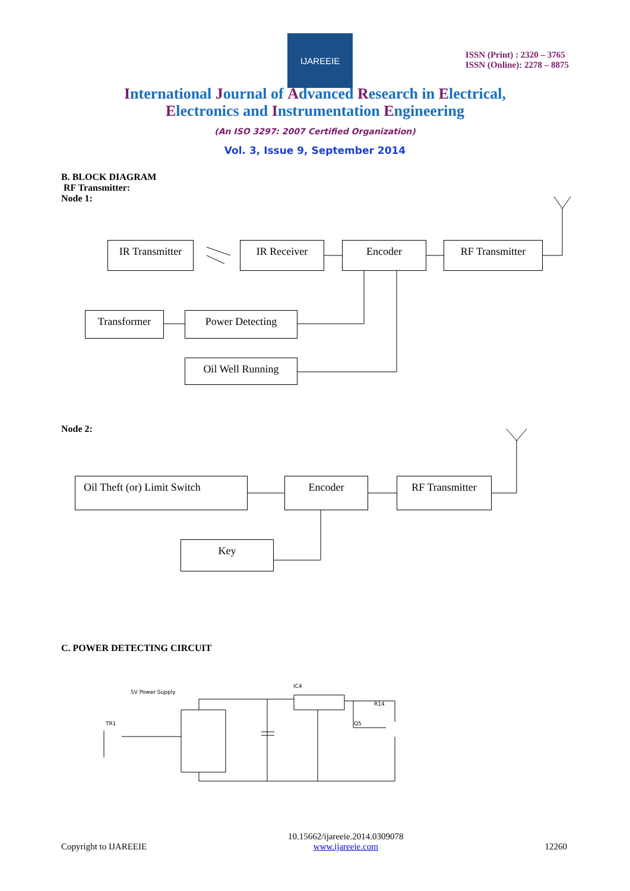IJAREEIE
ISSN (Print) : 2320 – 3765
ISSN (Online): 2278 – 8875
International Journal of Advanced Research in Electrical,
Electronics and Instrumentation Engineering
(An ISO 3297: 2007 Certified Organization)
Vol. 3, Issue 9, September 2014
B. BLOCK DIAGRAM
RF Transmitter:
Node 1:
IR Transmitter
IR Receiver Encoder RF Transmitter
Transformer Power Detecting
Oil Well Running
Node 2:
Oil Theft (or) Limit Switch
Encoder RF Transmitter
Key
C. POWER DETECTING CIRCUIT
5V Power Supply
IC4
TR1
R14
Q5
Copyright to IJAREEIE 10.15662/ijareeie.2014.0309078
www.ijareeie.com 12260